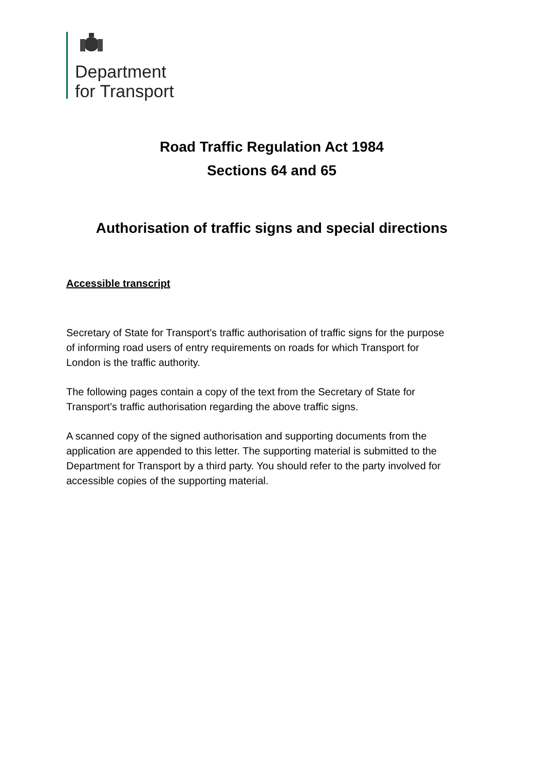Department
for Transport
Road Traffic Regulation Act 1984
Sections 64 and 65
Authorisation of traffic signs and special directions
Accessible transcript
Secretary of State for Transport’s traffic authorisation of traffic signs for the purpose of informing road users of entry requirements on roads for which Transport for London is the traffic authority.
The following pages contain a copy of the text from the Secretary of State for Transport’s traffic authorisation regarding the above traffic signs.
A scanned copy of the signed authorisation and supporting documents from the application are appended to this letter. The supporting material is submitted to the Department for Transport by a third party. You should refer to the party involved for accessible copies of the supporting material.